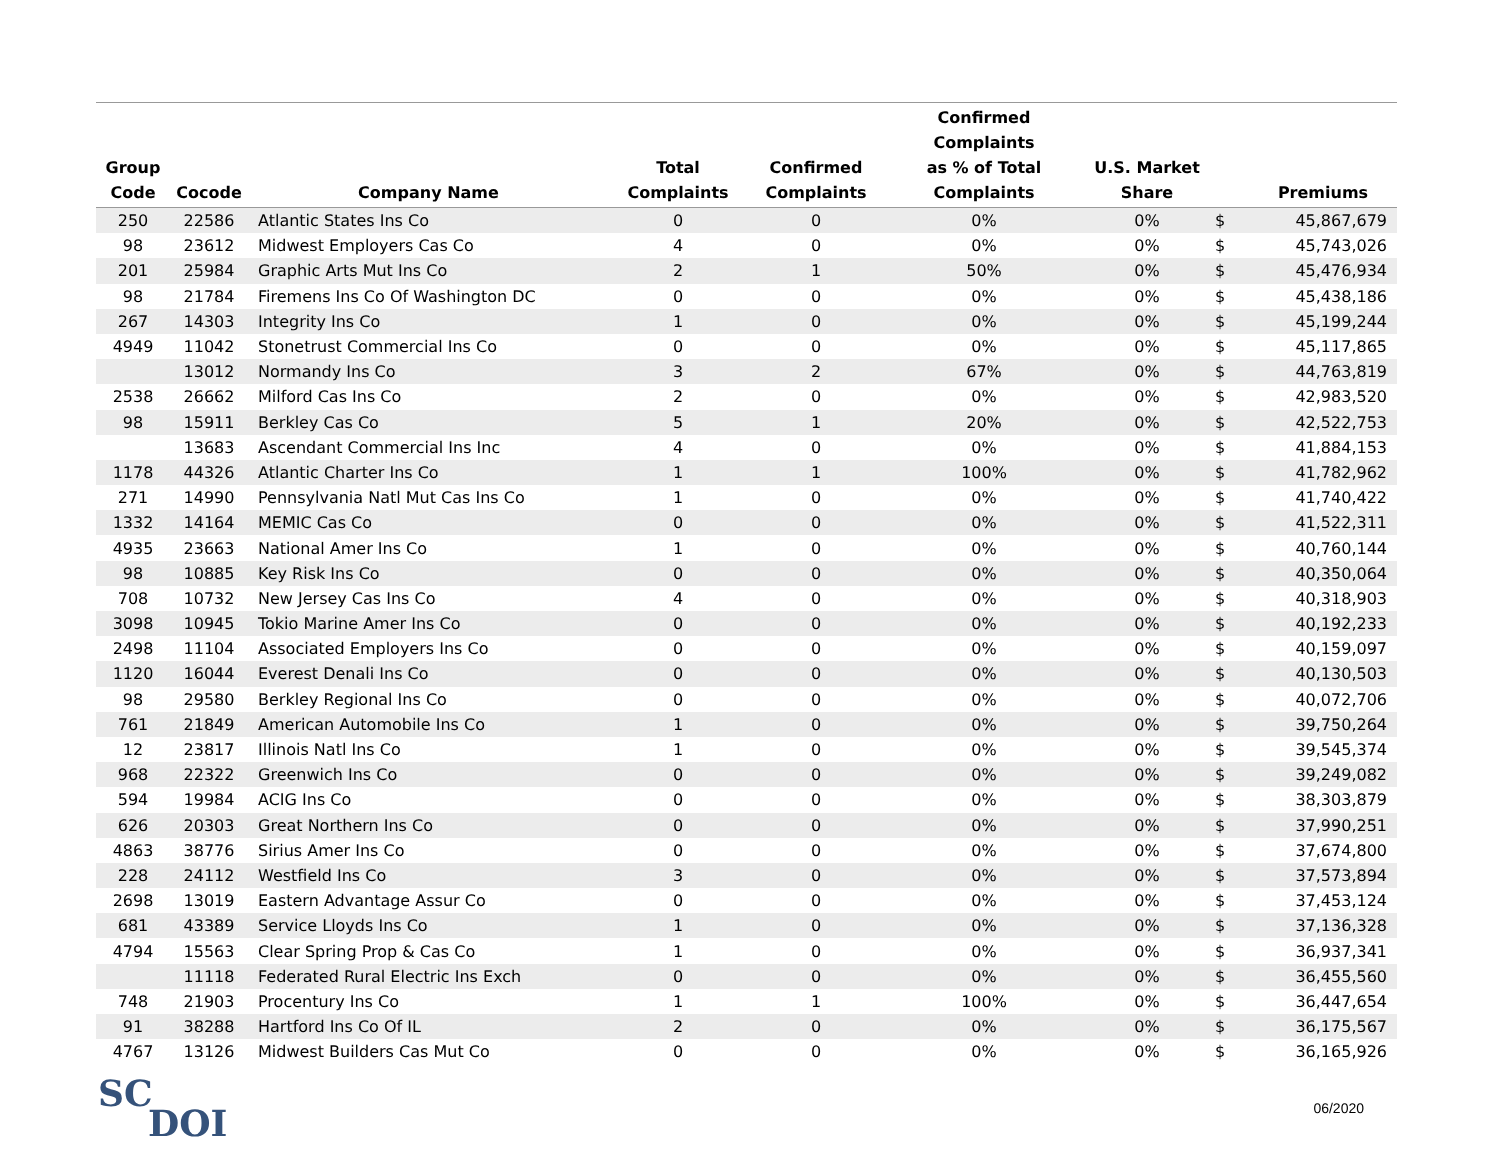| Group Code | Cocode | Company Name | Total Complaints | Confirmed Complaints | Confirmed Complaints as % of Total Complaints | U.S. Market Share | | Premiums |
| --- | --- | --- | --- | --- | --- | --- | --- | --- |
| 250 | 22586 | Atlantic States Ins Co | 0 | 0 | 0% | 0% | $ | 45,867,679 |
| 98 | 23612 | Midwest Employers Cas Co | 4 | 0 | 0% | 0% | $ | 45,743,026 |
| 201 | 25984 | Graphic Arts Mut Ins Co | 2 | 1 | 50% | 0% | $ | 45,476,934 |
| 98 | 21784 | Firemens Ins Co Of Washington DC | 0 | 0 | 0% | 0% | $ | 45,438,186 |
| 267 | 14303 | Integrity Ins Co | 1 | 0 | 0% | 0% | $ | 45,199,244 |
| 4949 | 11042 | Stonetrust Commercial Ins Co | 0 | 0 | 0% | 0% | $ | 45,117,865 |
| | 13012 | Normandy Ins Co | 3 | 2 | 67% | 0% | $ | 44,763,819 |
| 2538 | 26662 | Milford Cas Ins Co | 2 | 0 | 0% | 0% | $ | 42,983,520 |
| 98 | 15911 | Berkley Cas Co | 5 | 1 | 20% | 0% | $ | 42,522,753 |
| | 13683 | Ascendant Commercial Ins Inc | 4 | 0 | 0% | 0% | $ | 41,884,153 |
| 1178 | 44326 | Atlantic Charter Ins Co | 1 | 1 | 100% | 0% | $ | 41,782,962 |
| 271 | 14990 | Pennsylvania Natl Mut Cas Ins Co | 1 | 0 | 0% | 0% | $ | 41,740,422 |
| 1332 | 14164 | MEMIC Cas Co | 0 | 0 | 0% | 0% | $ | 41,522,311 |
| 4935 | 23663 | National Amer Ins Co | 1 | 0 | 0% | 0% | $ | 40,760,144 |
| 98 | 10885 | Key Risk Ins Co | 0 | 0 | 0% | 0% | $ | 40,350,064 |
| 708 | 10732 | New Jersey Cas Ins Co | 4 | 0 | 0% | 0% | $ | 40,318,903 |
| 3098 | 10945 | Tokio Marine Amer Ins Co | 0 | 0 | 0% | 0% | $ | 40,192,233 |
| 2498 | 11104 | Associated Employers Ins Co | 0 | 0 | 0% | 0% | $ | 40,159,097 |
| 1120 | 16044 | Everest Denali Ins Co | 0 | 0 | 0% | 0% | $ | 40,130,503 |
| 98 | 29580 | Berkley Regional Ins Co | 0 | 0 | 0% | 0% | $ | 40,072,706 |
| 761 | 21849 | American Automobile Ins Co | 1 | 0 | 0% | 0% | $ | 39,750,264 |
| 12 | 23817 | Illinois Natl Ins Co | 1 | 0 | 0% | 0% | $ | 39,545,374 |
| 968 | 22322 | Greenwich Ins Co | 0 | 0 | 0% | 0% | $ | 39,249,082 |
| 594 | 19984 | ACIG Ins Co | 0 | 0 | 0% | 0% | $ | 38,303,879 |
| 626 | 20303 | Great Northern Ins Co | 0 | 0 | 0% | 0% | $ | 37,990,251 |
| 4863 | 38776 | Sirius Amer Ins Co | 0 | 0 | 0% | 0% | $ | 37,674,800 |
| 228 | 24112 | Westfield Ins Co | 3 | 0 | 0% | 0% | $ | 37,573,894 |
| 2698 | 13019 | Eastern Advantage Assur Co | 0 | 0 | 0% | 0% | $ | 37,453,124 |
| 681 | 43389 | Service Lloyds Ins Co | 1 | 0 | 0% | 0% | $ | 37,136,328 |
| 4794 | 15563 | Clear Spring Prop & Cas Co | 1 | 0 | 0% | 0% | $ | 36,937,341 |
| | 11118 | Federated Rural Electric Ins Exch | 0 | 0 | 0% | 0% | $ | 36,455,560 |
| 748 | 21903 | Procentury Ins Co | 1 | 1 | 100% | 0% | $ | 36,447,654 |
| 91 | 38288 | Hartford Ins Co Of IL | 2 | 0 | 0% | 0% | $ | 36,175,567 |
| 4767 | 13126 | Midwest Builders Cas Mut Co | 0 | 0 | 0% | 0% | $ | 36,165,926 |
SC
DOI
06/2020